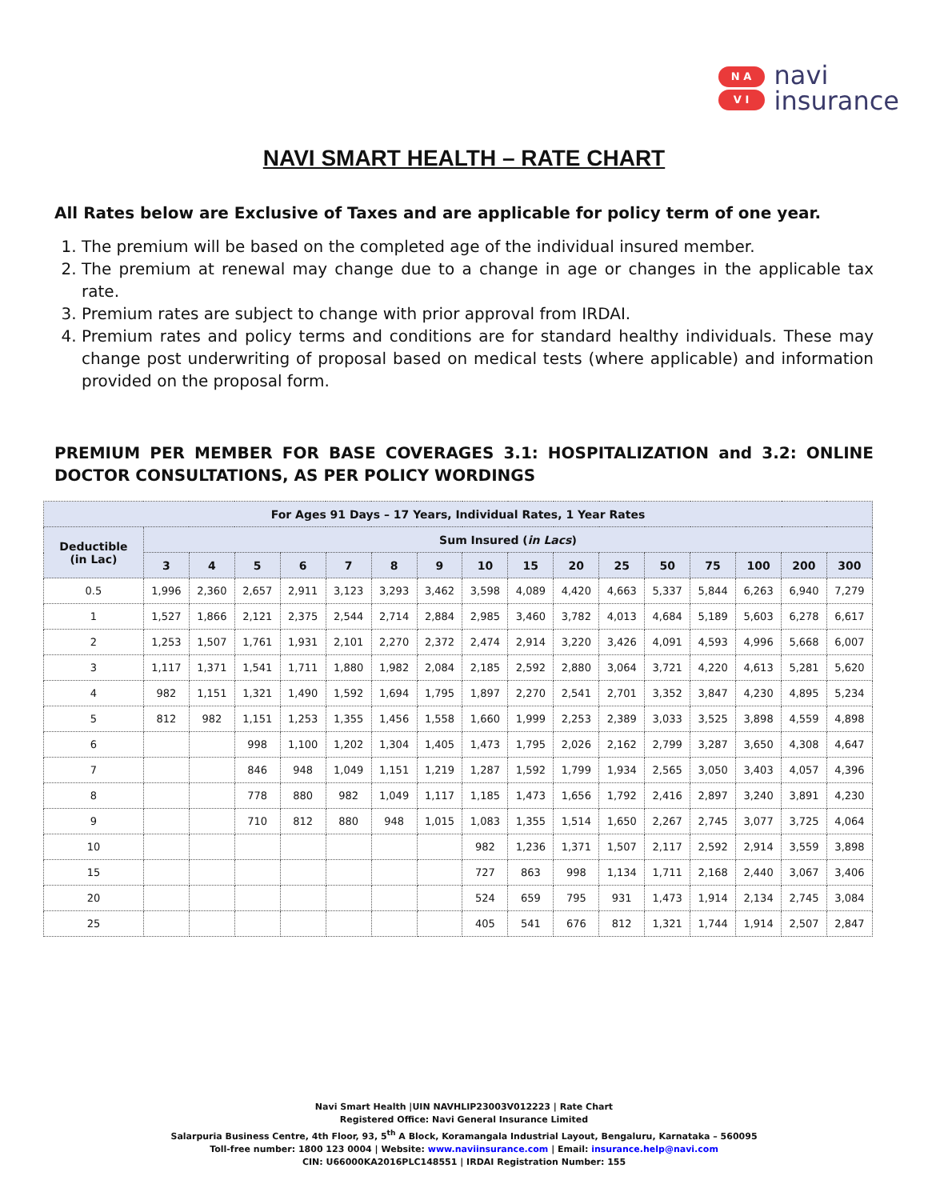N A
V I
navi
insurance
NAVI SMART HEALTH – RATE CHART
All Rates below are Exclusive of Taxes and are applicable for policy term of one year.
1. The premium will be based on the completed age of the individual insured member.
2. The premium at renewal may change due to a change in age or changes in the applicable tax rate.
3. Premium rates are subject to change with prior approval from IRDAI.
4. Premium rates and policy terms and conditions are for standard healthy individuals. These may change post underwriting of proposal based on medical tests (where applicable) and information provided on the proposal form.
PREMIUM PER MEMBER FOR BASE COVERAGES 3.1: HOSPITALIZATION and 3.2: ONLINE DOCTOR CONSULTATIONS, AS PER POLICY WORDINGS
| For Ages 91 Days – 17 Years, Individual Rates, 1 Year Rates | | | | | | | | | | | | | | | | |
| --- | --- | --- | --- | --- | --- | --- | --- | --- | --- | --- | --- | --- | --- | --- | --- | --- |
| Deductible (in Lac) | Sum Insured ( in Lacs ) | | | | | | | | | | | | | | | |
| | 3 | 4 | 5 | 6 | 7 | 8 | 9 | 10 | 15 | 20 | 25 | 50 | 75 | 100 | 200 | 300 |
| 0.5 | 1,996 | 2,360 | 2,657 | 2,911 | 3,123 | 3,293 | 3,462 | 3,598 | 4,089 | 4,420 | 4,663 | 5,337 | 5,844 | 6,263 | 6,940 | 7,279 |
| 1 | 1,527 | 1,866 | 2,121 | 2,375 | 2,544 | 2,714 | 2,884 | 2,985 | 3,460 | 3,782 | 4,013 | 4,684 | 5,189 | 5,603 | 6,278 | 6,617 |
| 2 | 1,253 | 1,507 | 1,761 | 1,931 | 2,101 | 2,270 | 2,372 | 2,474 | 2,914 | 3,220 | 3,426 | 4,091 | 4,593 | 4,996 | 5,668 | 6,007 |
| 3 | 1,117 | 1,371 | 1,541 | 1,711 | 1,880 | 1,982 | 2,084 | 2,185 | 2,592 | 2,880 | 3,064 | 3,721 | 4,220 | 4,613 | 5,281 | 5,620 |
| 4 | 982 | 1,151 | 1,321 | 1,490 | 1,592 | 1,694 | 1,795 | 1,897 | 2,270 | 2,541 | 2,701 | 3,352 | 3,847 | 4,230 | 4,895 | 5,234 |
| 5 | 812 | 982 | 1,151 | 1,253 | 1,355 | 1,456 | 1,558 | 1,660 | 1,999 | 2,253 | 2,389 | 3,033 | 3,525 | 3,898 | 4,559 | 4,898 |
| 6 | | | 998 | 1,100 | 1,202 | 1,304 | 1,405 | 1,473 | 1,795 | 2,026 | 2,162 | 2,799 | 3,287 | 3,650 | 4,308 | 4,647 |
| 7 | | | 846 | 948 | 1,049 | 1,151 | 1,219 | 1,287 | 1,592 | 1,799 | 1,934 | 2,565 | 3,050 | 3,403 | 4,057 | 4,396 |
| 8 | | | 778 | 880 | 982 | 1,049 | 1,117 | 1,185 | 1,473 | 1,656 | 1,792 | 2,416 | 2,897 | 3,240 | 3,891 | 4,230 |
| 9 | | | 710 | 812 | 880 | 948 | 1,015 | 1,083 | 1,355 | 1,514 | 1,650 | 2,267 | 2,745 | 3,077 | 3,725 | 4,064 |
| 10 | | | | | | | | 982 | 1,236 | 1,371 | 1,507 | 2,117 | 2,592 | 2,914 | 3,559 | 3,898 |
| 15 | | | | | | | | 727 | 863 | 998 | 1,134 | 1,711 | 2,168 | 2,440 | 3,067 | 3,406 |
| 20 | | | | | | | | 524 | 659 | 795 | 931 | 1,473 | 1,914 | 2,134 | 2,745 | 3,084 |
| 25 | | | | | | | | 405 | 541 | 676 | 812 | 1,321 | 1,744 | 1,914 | 2,507 | 2,847 |
Navi Smart Health |UIN NAVHLIP23003V012223 | Rate Chart
Registered Office: Navi General Insurance Limited
Salarpuria Business Centre, 4th Floor, 93, 5<sup>th</sup> A Block, Koramangala Industrial Layout, Bengaluru, Karnataka – 560095
Toll-free number: 1800 123 0004 | Website: www.naviinsurance.com | Email: insurance.help@navi.com
CIN: U66000KA2016PLC148551 | IRDAI Registration Number: 155